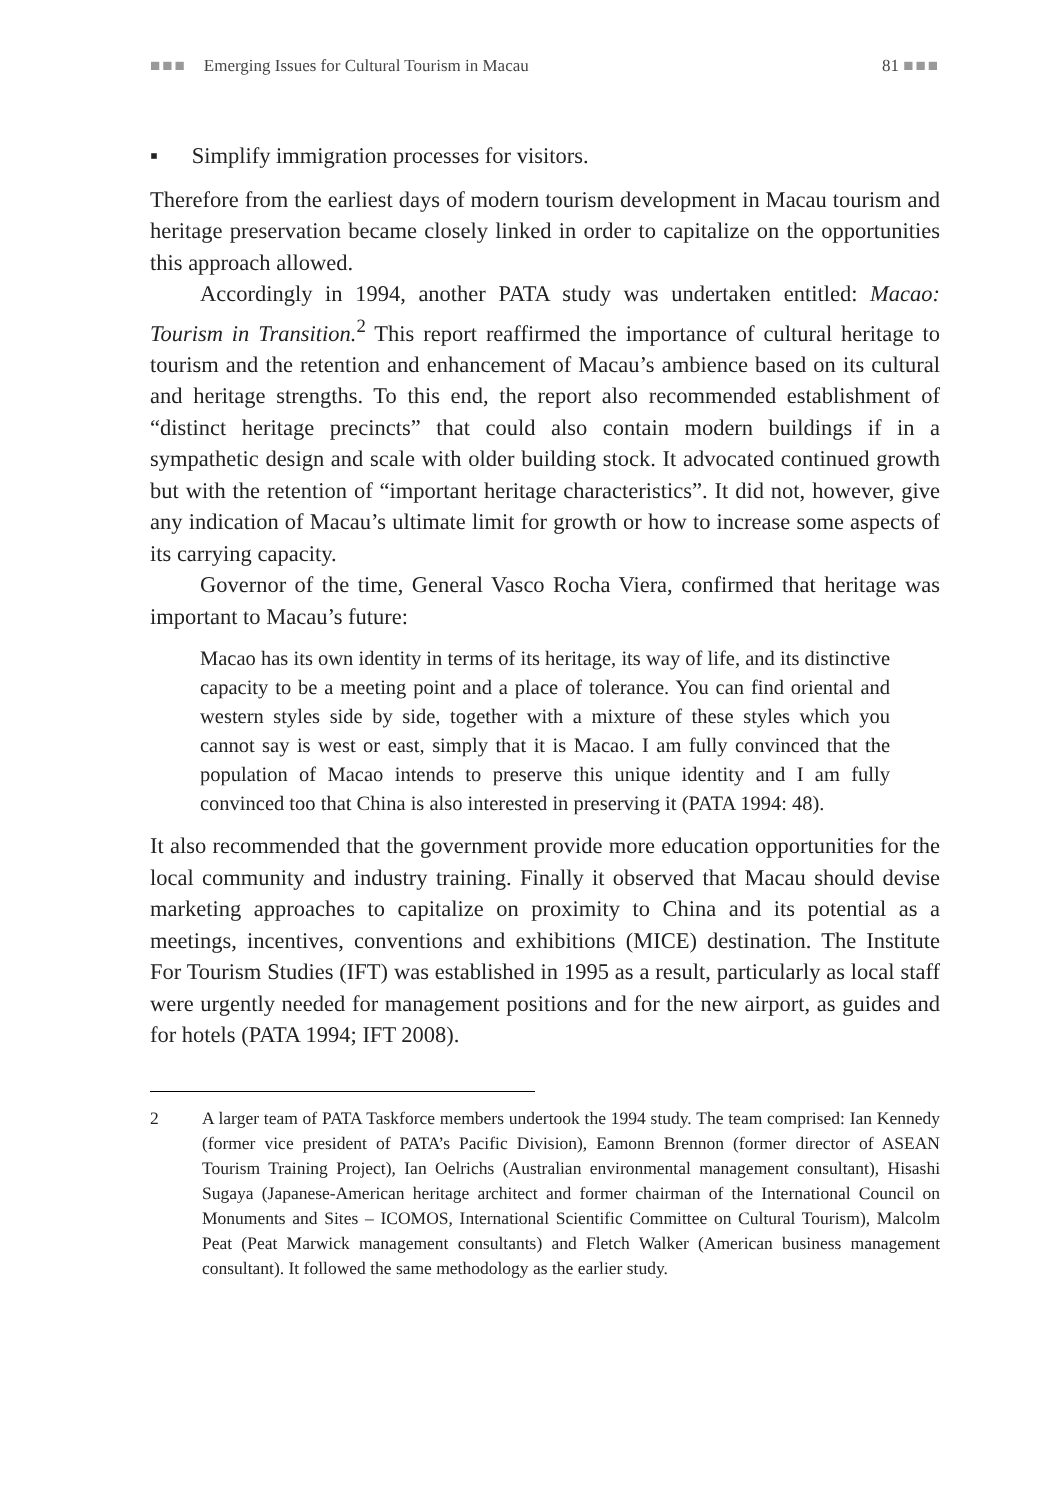■■■ Emerging Issues for Cultural Tourism in Macau
81 ■■■
▪ Simplify immigration processes for visitors.
Therefore from the earliest days of modern tourism development in Macau tourism and heritage preservation became closely linked in order to capitalize on the opportunities this approach allowed.
Accordingly in 1994, another PATA study was undertaken entitled: Macao: Tourism in Transition.<sup>2</sup> This report reaffirmed the importance of cultural heritage to tourism and the retention and enhancement of Macau’s ambience based on its cultural and heritage strengths. To this end, the report also recommended establishment of “distinct heritage precincts” that could also contain modern buildings if in a sympathetic design and scale with older building stock. It advocated continued growth but with the retention of “important heritage characteristics”. It did not, however, give any indication of Macau’s ultimate limit for growth or how to increase some aspects of its carrying capacity.
Governor of the time, General Vasco Rocha Viera, confirmed that heritage was important to Macau’s future:
Macao has its own identity in terms of its heritage, its way of life, and its distinctive capacity to be a meeting point and a place of tolerance. You can find oriental and western styles side by side, together with a mixture of these styles which you cannot say is west or east, simply that it is Macao. I am fully convinced that the population of Macao intends to preserve this unique identity and I am fully convinced too that China is also interested in preserving it (PATA 1994: 48).
It also recommended that the government provide more education opportunities for the local community and industry training. Finally it observed that Macau should devise marketing approaches to capitalize on proximity to China and its potential as a meetings, incentives, conventions and exhibitions (MICE) destination. The Institute For Tourism Studies (IFT) was established in 1995 as a result, particularly as local staff were urgently needed for management positions and for the new airport, as guides and for hotels (PATA 1994; IFT 2008).
2 A larger team of PATA Taskforce members undertook the 1994 study. The team comprised: Ian Kennedy (former vice president of PATA’s Pacific Division), Eamonn Brennon (former director of ASEAN Tourism Training Project), Ian Oelrichs (Australian environmental management consultant), Hisashi Sugaya (Japanese-American heritage architect and former chairman of the International Council on Monuments and Sites – ICOMOS, International Scientific Committee on Cultural Tourism), Malcolm Peat (Peat Marwick management consultants) and Fletch Walker (American business management consultant). It followed the same methodology as the earlier study.